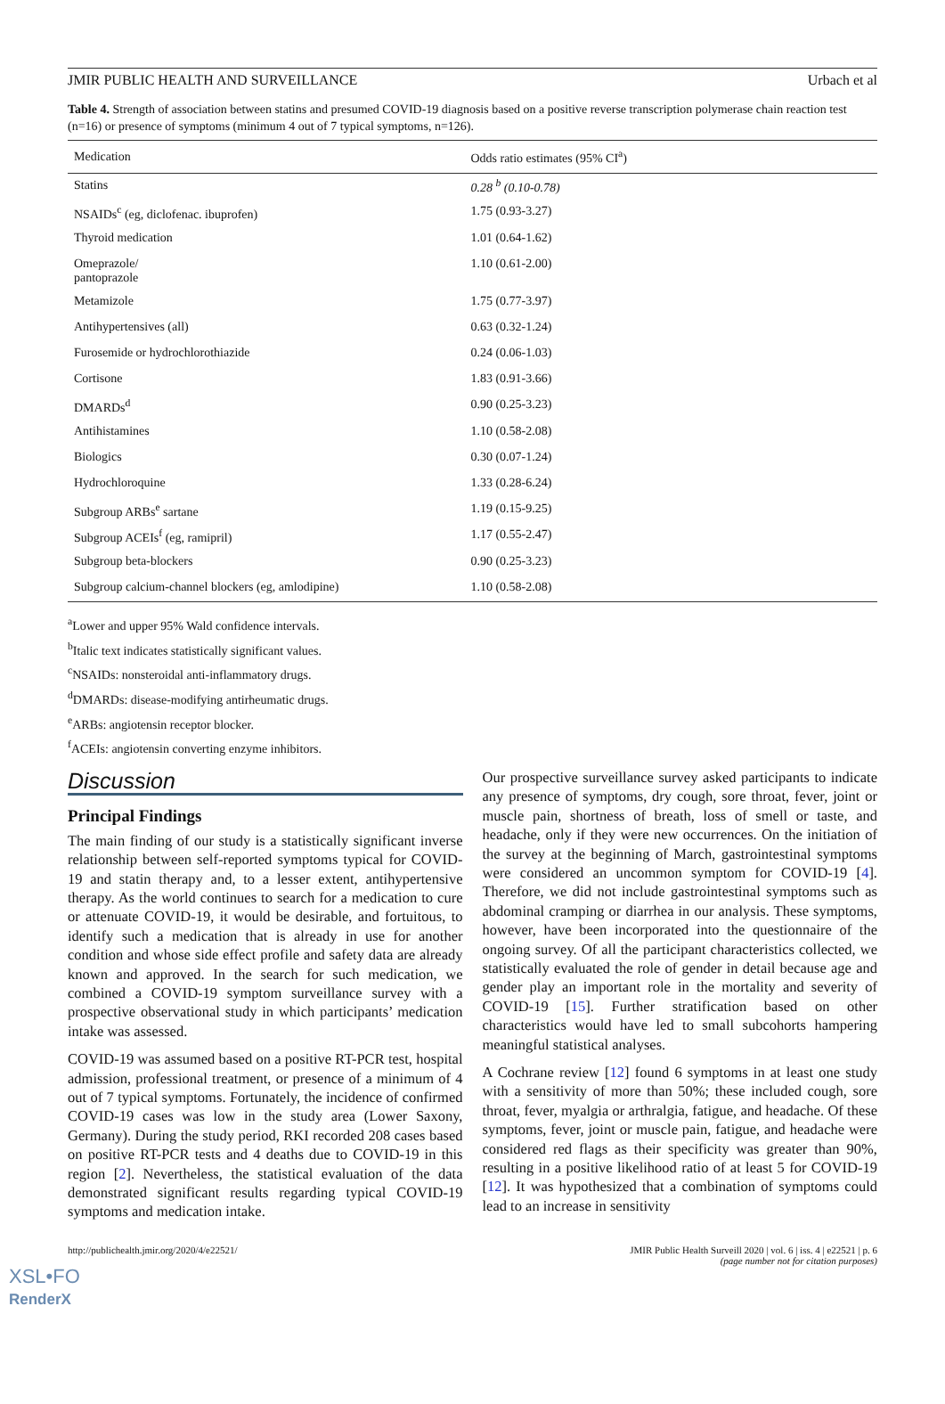JMIR PUBLIC HEALTH AND SURVEILLANCE Urbach et al
Table 4. Strength of association between statins and presumed COVID-19 diagnosis based on a positive reverse transcription polymerase chain reaction test (n=16) or presence of symptoms (minimum 4 out of 7 typical symptoms, n=126).
| Medication | Odds ratio estimates (95% CI<sup>a</sup>) |
| --- | --- |
| Statins | 0.28 <sup>b</sup> (0.10-0.78) |
| NSAIDs<sup>c</sup> (eg, diclofenac. ibuprofen) | 1.75 (0.93-3.27) |
| Thyroid medication | 1.01 (0.64-1.62) |
| Omeprazole/ pantoprazole | 1.10 (0.61-2.00) |
| Metamizole | 1.75 (0.77-3.97) |
| Antihypertensives (all) | 0.63 (0.32-1.24) |
| Furosemide or hydrochlorothiazide | 0.24 (0.06-1.03) |
| Cortisone | 1.83 (0.91-3.66) |
| DMARDs<sup>d</sup> | 0.90 (0.25-3.23) |
| Antihistamines | 1.10 (0.58-2.08) |
| Biologics | 0.30 (0.07-1.24) |
| Hydrochloroquine | 1.33 (0.28-6.24) |
| Subgroup ARBs<sup>e</sup> sartane | 1.19 (0.15-9.25) |
| Subgroup ACEIs<sup>f</sup> (eg, ramipril) | 1.17 (0.55-2.47) |
| Subgroup beta-blockers | 0.90 (0.25-3.23) |
| Subgroup calcium-channel blockers (eg, amlodipine) | 1.10 (0.58-2.08) |
<sup>a</sup> Lower and upper 95% Wald confidence intervals.
<sup>b</sup> Italic text indicates statistically significant values.
<sup>c</sup> NSAIDs: nonsteroidal anti-inflammatory drugs.
<sup>d</sup> DMARDs: disease-modifying antirheumatic drugs.
<sup>e</sup> ARBs: angiotensin receptor blocker.
<sup>f</sup> ACEIs: angiotensin converting enzyme inhibitors.
Discussion
Principal Findings
The main finding of our study is a statistically significant inverse relationship between self-reported symptoms typical for COVID-19 and statin therapy and, to a lesser extent, antihypertensive therapy. As the world continues to search for a medication to cure or attenuate COVID-19, it would be desirable, and fortuitous, to identify such a medication that is already in use for another condition and whose side effect profile and safety data are already known and approved. In the search for such medication, we combined a COVID-19 symptom surveillance survey with a prospective observational study in which participants’ medication intake was assessed.
COVID-19 was assumed based on a positive RT-PCR test, hospital admission, professional treatment, or presence of a minimum of 4 out of 7 typical symptoms. Fortunately, the incidence of confirmed COVID-19 cases was low in the study area (Lower Saxony, Germany). During the study period, RKI recorded 208 cases based on positive RT-PCR tests and 4 deaths due to COVID-19 in this region [2]. Nevertheless, the statistical evaluation of the data demonstrated significant results regarding typical COVID-19 symptoms and medication intake.
Our prospective surveillance survey asked participants to indicate any presence of symptoms, dry cough, sore throat, fever, joint or muscle pain, shortness of breath, loss of smell or taste, and headache, only if they were new occurrences. On the initiation of the survey at the beginning of March, gastrointestinal symptoms were considered an uncommon symptom for COVID-19 [4]. Therefore, we did not include gastrointestinal symptoms such as abdominal cramping or diarrhea in our analysis. These symptoms, however, have been incorporated into the questionnaire of the ongoing survey. Of all the participant characteristics collected, we statistically evaluated the role of gender in detail because age and gender play an important role in the mortality and severity of COVID-19 [15]. Further stratification based on other characteristics would have led to small subcohorts hampering meaningful statistical analyses.
A Cochrane review [12] found 6 symptoms in at least one study with a sensitivity of more than 50%; these included cough, sore throat, fever, myalgia or arthralgia, fatigue, and headache. Of these symptoms, fever, joint or muscle pain, fatigue, and headache were considered red flags as their specificity was greater than 90%, resulting in a positive likelihood ratio of at least 5 for COVID-19 [12]. It was hypothesized that a combination of symptoms could lead to an increase in sensitivity
http://publichealth.jmir.org/2020/4/e22521/ JMIR Public Health Surveill 2020 | vol. 6 | iss. 4 | e22521 | p. 6
(page number not for citation purposes)
XSL•FO
RenderX